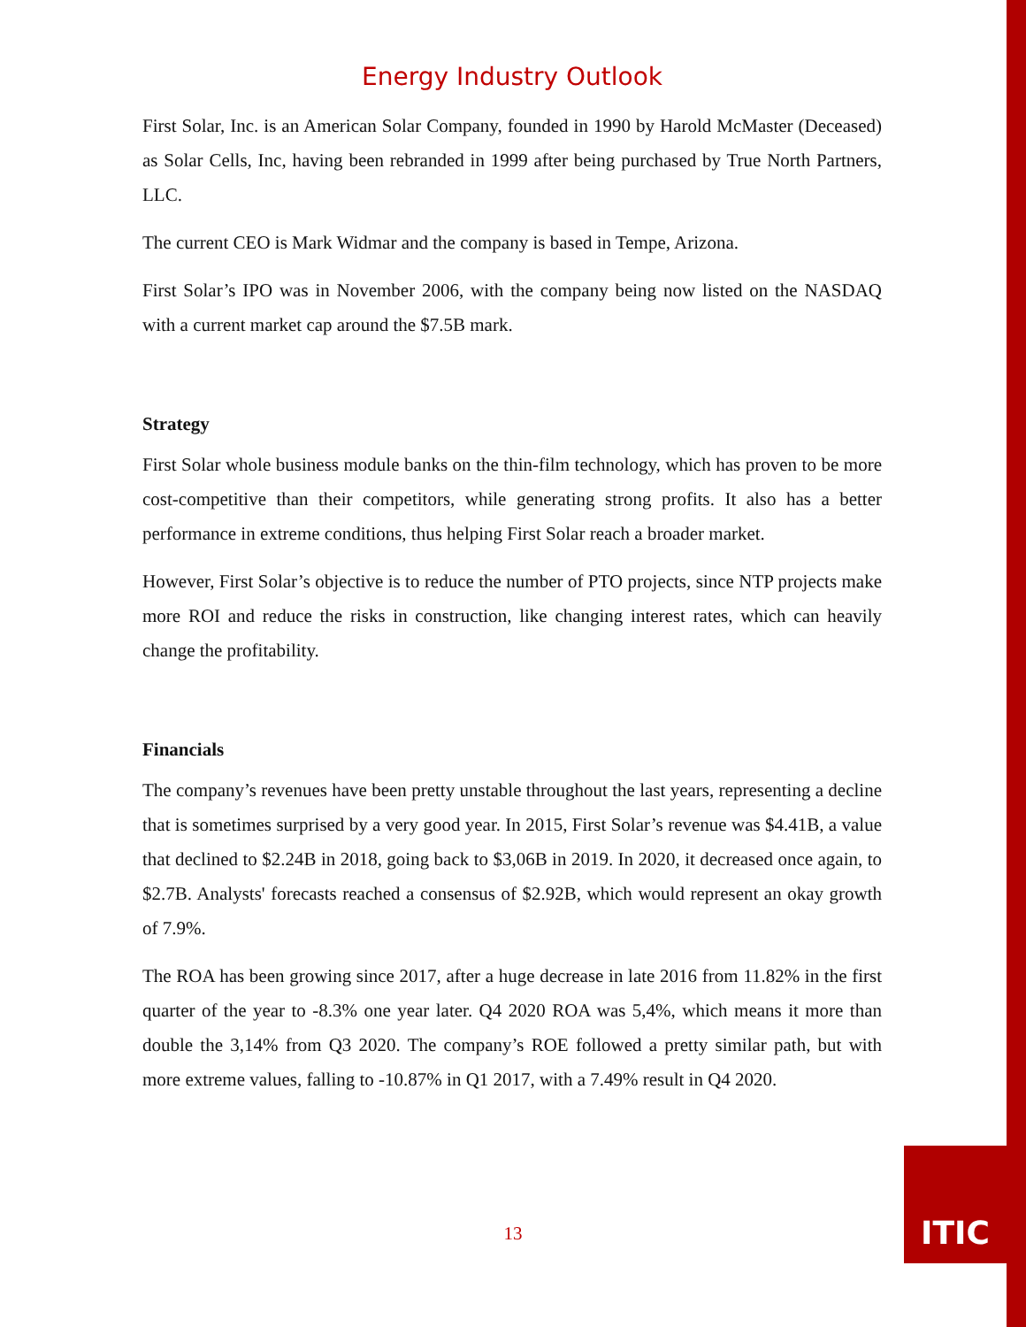Energy Industry Outlook
First Solar, Inc. is an American Solar Company, founded in 1990 by Harold McMaster (Deceased) as Solar Cells, Inc, having been rebranded in 1999 after being purchased by True North Partners, LLC.
The current CEO is Mark Widmar and the company is based in Tempe, Arizona.
First Solar’s IPO was in November 2006, with the company being now listed on the NASDAQ with a current market cap around the $7.5B mark.
Strategy
First Solar whole business module banks on the thin-film technology, which has proven to be more cost-competitive than their competitors, while generating strong profits. It also has a better performance in extreme conditions, thus helping First Solar reach a broader market.
However, First Solar’s objective is to reduce the number of PTO projects, since NTP projects make more ROI and reduce the risks in construction, like changing interest rates, which can heavily change the profitability.
Financials
The company’s revenues have been pretty unstable throughout the last years, representing a decline that is sometimes surprised by a very good year. In 2015, First Solar’s revenue was $4.41B, a value that declined to $2.24B in 2018, going back to $3,06B in 2019. In 2020, it decreased once again, to $2.7B. Analysts' forecasts reached a consensus of $2.92B, which would represent an okay growth of 7.9%.
The ROA has been growing since 2017, after a huge decrease in late 2016 from 11.82% in the first quarter of the year to -8.3% one year later. Q4 2020 ROA was 5,4%, which means it more than double the 3,14% from Q3 2020. The company’s ROE followed a pretty similar path, but with more extreme values, falling to -10.87% in Q1 2017, with a 7.49% result in Q4 2020.
13
ITIC